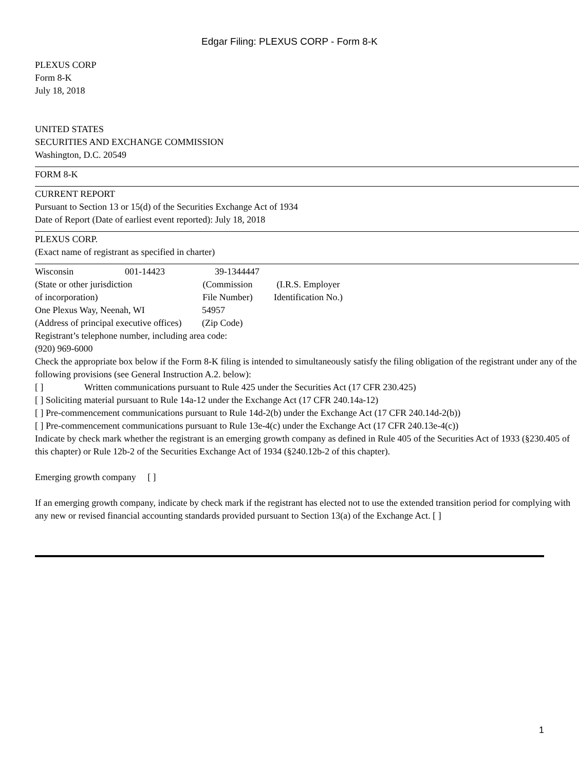Edgar Filing: PLEXUS CORP - Form 8-K
PLEXUS CORP
Form 8-K
July 18, 2018
UNITED STATES
SECURITIES AND EXCHANGE COMMISSION
Washington, D.C. 20549
FORM 8-K
CURRENT REPORT
Pursuant to Section 13 or 15(d) of the Securities Exchange Act of 1934
Date of Report (Date of earliest event reported): July 18, 2018
PLEXUS CORP.
(Exact name of registrant as specified in charter)
| Wisconsin | 001-14423 | 39-1344447 |
| (State or other jurisdiction of incorporation) | (Commission File Number) | (I.R.S. Employer Identification No.) |
| One Plexus Way, Neenah, WI | 54957 |
| (Address of principal executive offices) | (Zip Code) |
Registrant’s telephone number, including area code:
(920) 969-6000
Check the appropriate box below if the Form 8-K filing is intended to simultaneously satisfy the filing obligation of the registrant under any of the following provisions (see General Instruction A.2. below):
| [ ] | Written communications pursuant to Rule 425 under the Securities Act (17 CFR 230.425) |
[ ] Soliciting material pursuant to Rule 14a-12 under the Exchange Act (17 CFR 240.14a-12)
[ ] Pre-commencement communications pursuant to Rule 14d-2(b) under the Exchange Act (17 CFR 240.14d-2(b))
[ ] Pre-commencement communications pursuant to Rule 13e-4(c) under the Exchange Act (17 CFR 240.13e-4(c))
Indicate by check mark whether the registrant is an emerging growth company as defined in Rule 405 of the Securities Act of 1933 (§230.405 of this chapter) or Rule 12b-2 of the Securities Exchange Act of 1934 (§240.12b-2 of this chapter).
Emerging growth company [ ]
If an emerging growth company, indicate by check mark if the registrant has elected not to use the extended transition period for complying with any new or revised financial accounting standards provided pursuant to Section 13(a) of the Exchange Act. [ ]
1